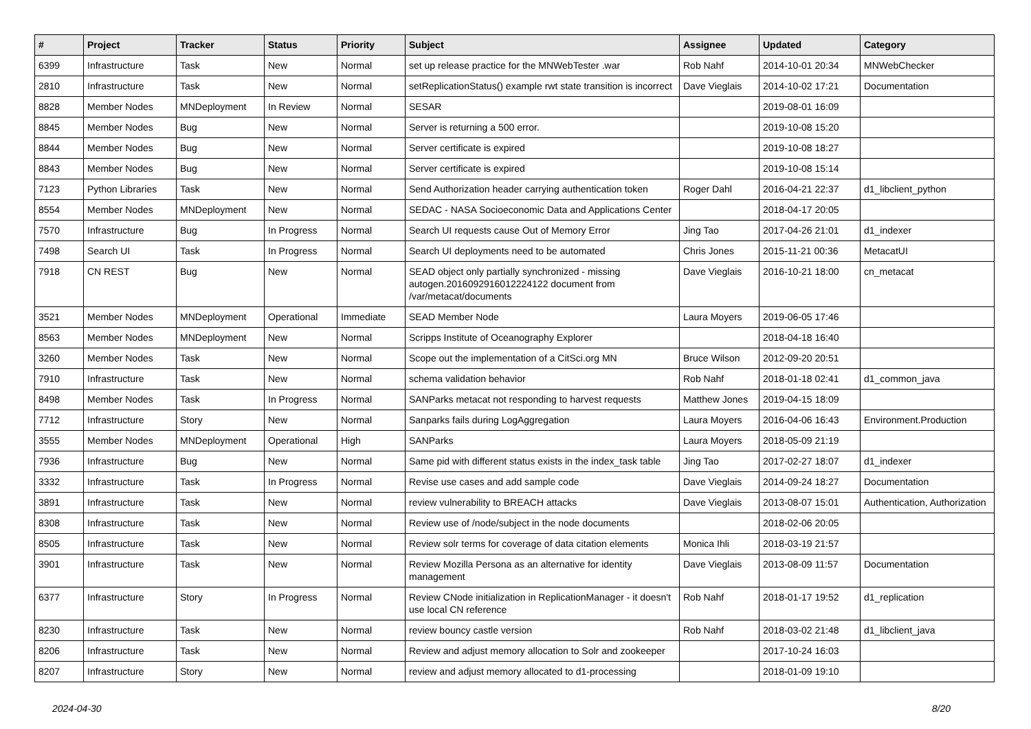| # | Project | Tracker | Status | Priority | Subject | Assignee | Updated | Category |
| --- | --- | --- | --- | --- | --- | --- | --- | --- |
| 6399 | Infrastructure | Task | New | Normal | set up release practice for the MNWebTester .war | Rob Nahf | 2014-10-01 20:34 | MNWebChecker |
| 2810 | Infrastructure | Task | New | Normal | setReplicationStatus() example rwt state transition is incorrect | Dave Vieglais | 2014-10-02 17:21 | Documentation |
| 8828 | Member Nodes | MNDeployment | In Review | Normal | SESAR | | 2019-08-01 16:09 | |
| 8845 | Member Nodes | Bug | New | Normal | Server is returning a 500 error. | | 2019-10-08 15:20 | |
| 8844 | Member Nodes | Bug | New | Normal | Server certificate is expired | | 2019-10-08 18:27 | |
| 8843 | Member Nodes | Bug | New | Normal | Server certificate is expired | | 2019-10-08 15:14 | |
| 7123 | Python Libraries | Task | New | Normal | Send Authorization header carrying authentication token | Roger Dahl | 2016-04-21 22:37 | d1_libclient_python |
| 8554 | Member Nodes | MNDeployment | New | Normal | SEDAC - NASA Socioeconomic Data and Applications Center | | 2018-04-17 20:05 | |
| 7570 | Infrastructure | Bug | In Progress | Normal | Search UI requests cause Out of Memory Error | Jing Tao | 2017-04-26 21:01 | d1_indexer |
| 7498 | Search UI | Task | In Progress | Normal | Search UI deployments need to be automated | Chris Jones | 2015-11-21 00:36 | MetacatUI |
| 7918 | CN REST | Bug | New | Normal | SEAD object only partially synchronized - missing autogen.2016092916012224122 document from /var/metacat/documents | Dave Vieglais | 2016-10-21 18:00 | cn_metacat |
| 3521 | Member Nodes | MNDeployment | Operational | Immediate | SEAD Member Node | Laura Moyers | 2019-06-05 17:46 | |
| 8563 | Member Nodes | MNDeployment | New | Normal | Scripps Institute of Oceanography Explorer | | 2018-04-18 16:40 | |
| 3260 | Member Nodes | Task | New | Normal | Scope out the implementation of a CitSci.org MN | Bruce Wilson | 2012-09-20 20:51 | |
| 7910 | Infrastructure | Task | New | Normal | schema validation behavior | Rob Nahf | 2018-01-18 02:41 | d1_common_java |
| 8498 | Member Nodes | Task | In Progress | Normal | SANParks metacat not responding to harvest requests | Matthew Jones | 2019-04-15 18:09 | |
| 7712 | Infrastructure | Story | New | Normal | Sanparks fails during LogAggregation | Laura Moyers | 2016-04-06 16:43 | Environment.Production |
| 3555 | Member Nodes | MNDeployment | Operational | High | SANParks | Laura Moyers | 2018-05-09 21:19 | |
| 7936 | Infrastructure | Bug | New | Normal | Same pid with different status exists in the index_task table | Jing Tao | 2017-02-27 18:07 | d1_indexer |
| 3332 | Infrastructure | Task | In Progress | Normal | Revise use cases and add sample code | Dave Vieglais | 2014-09-24 18:27 | Documentation |
| 3891 | Infrastructure | Task | New | Normal | review vulnerability to BREACH attacks | Dave Vieglais | 2013-08-07 15:01 | Authentication, Authorization |
| 8308 | Infrastructure | Task | New | Normal | Review use of /node/subject in the node documents | | 2018-02-06 20:05 | |
| 8505 | Infrastructure | Task | New | Normal | Review solr terms for coverage of data citation elements | Monica Ihli | 2018-03-19 21:57 | |
| 3901 | Infrastructure | Task | New | Normal | Review Mozilla Persona as an alternative for identity management | Dave Vieglais | 2013-08-09 11:57 | Documentation |
| 6377 | Infrastructure | Story | In Progress | Normal | Review CNode initialization in ReplicationManager - it doesn't use local CN reference | Rob Nahf | 2018-01-17 19:52 | d1_replication |
| 8230 | Infrastructure | Task | New | Normal | review bouncy castle version | Rob Nahf | 2018-03-02 21:48 | d1_libclient_java |
| 8206 | Infrastructure | Task | New | Normal | Review and adjust memory allocation to Solr and zookeeper | | 2017-10-24 16:03 | |
| 8207 | Infrastructure | Story | New | Normal | review and adjust memory allocated to d1-processing | | 2018-01-09 19:10 | |
2024-04-30 8/20